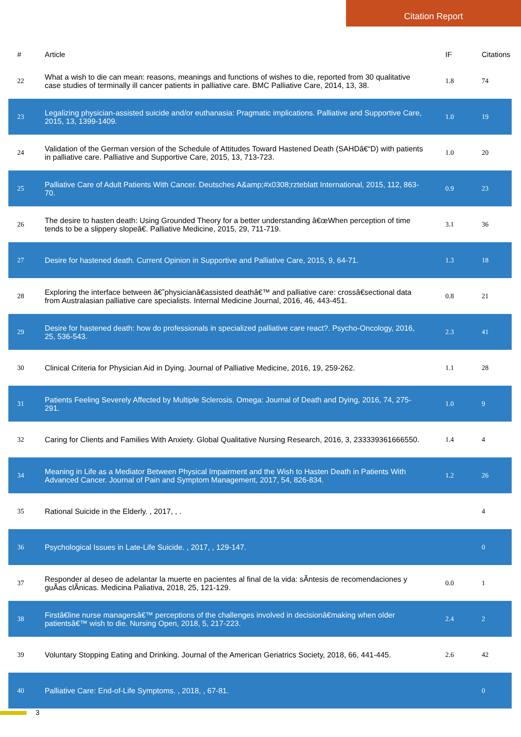Citation Report
| # | Article | IF | Citations |
| --- | --- | --- | --- |
| 22 | What a wish to die can mean: reasons, meanings and functions of wishes to die, reported from 30 qualitative case studies of terminally ill cancer patients in palliative care. BMC Palliative Care, 2014, 13, 38. | 1.8 | 74 |
| 23 | Legalizing physician-assisted suicide and/or euthanasia: Pragmatic implications. Palliative and Supportive Care, 2015, 13, 1399-1409. | 1.0 | 19 |
| 24 | Validation of the German version of the Schedule of Attitudes Toward Hastened Death (SAHDâ€“D) with patients in palliative care. Palliative and Supportive Care, 2015, 13, 713-723. | 1.0 | 20 |
| 25 | Palliative Care of Adult Patients With Cancer. Deutsches A&amp;#x0308;rzteblatt International, 2015, 112, 863-70. | 0.9 | 23 |
| 26 | The desire to hasten death: Using Grounded Theory for a better understanding â€œWhen perception of time tends to be a slippery slopeâ€. Palliative Medicine, 2015, 29, 711-719. | 3.1 | 36 |
| 27 | Desire for hastened death. Current Opinion in Supportive and Palliative Care, 2015, 9, 64-71. | 1.3 | 18 |
| 28 | Exploring the interface between â€˜physicianâ€assisted deathâ€™ and palliative care: crossâ€sectional data from Australasian palliative care specialists. Internal Medicine Journal, 2016, 46, 443-451. | 0.8 | 21 |
| 29 | Desire for hastened death: how do professionals in specialized palliative care react?. Psycho-Oncology, 2016, 25, 536-543. | 2.3 | 41 |
| 30 | Clinical Criteria for Physician Aid in Dying. Journal of Palliative Medicine, 2016, 19, 259-262. | 1.1 | 28 |
| 31 | Patients Feeling Severely Affected by Multiple Sclerosis. Omega: Journal of Death and Dying, 2016, 74, 275-291. | 1.0 | 9 |
| 32 | Caring for Clients and Families With Anxiety. Global Qualitative Nursing Research, 2016, 3, 233339361666550. | 1.4 | 4 |
| 34 | Meaning in Life as a Mediator Between Physical Impairment and the Wish to Hasten Death in Patients With Advanced Cancer. Journal of Pain and Symptom Management, 2017, 54, 826-834. | 1.2 | 26 |
| 35 | Rational Suicide in the Elderly. , 2017, , . | | 4 |
| 36 | Psychological Issues in Late-Life Suicide. , 2017, , 129-147. | | 0 |
| 37 | Responder al deseo de adelantar la muerte en pacientes al final de la vida: sÃntesis de recomendaciones y guÃas clÃnicas. Medicina Paliativa, 2018, 25, 121-129. | 0.0 | 1 |
| 38 | Firstâ€line nurse managersâ€™ perceptions of the challenges involved in decisionâ€making when older patientsâ€™ wish to die. Nursing Open, 2018, 5, 217-223. | 2.4 | 2 |
| 39 | Voluntary Stopping Eating and Drinking. Journal of the American Geriatrics Society, 2018, 66, 441-445. | 2.6 | 42 |
| 40 | Palliative Care: End-of-Life Symptoms. , 2018, , 67-81. | | 0 |
3